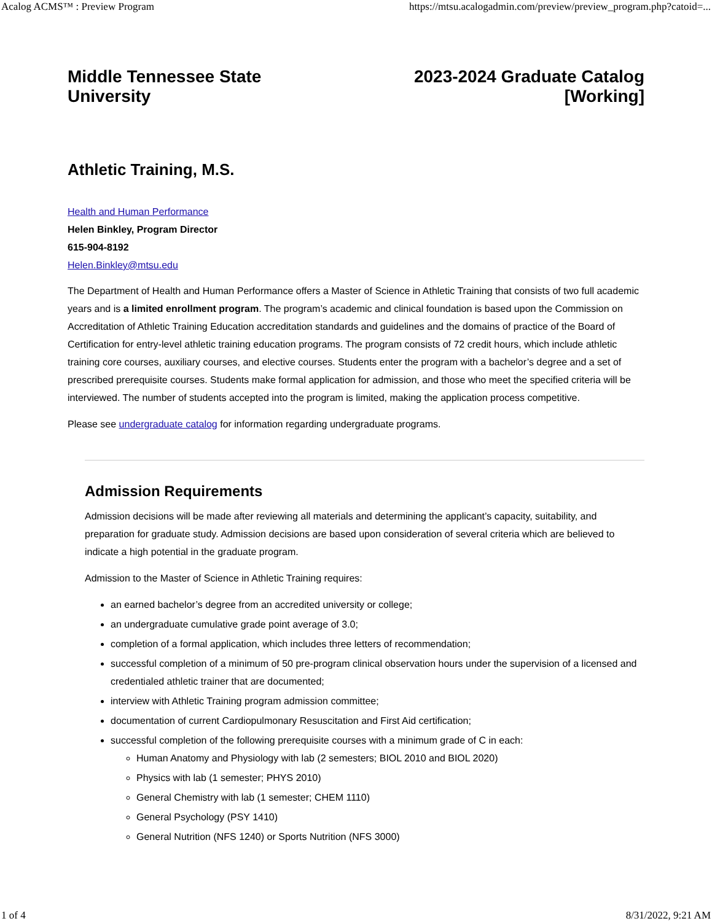Acalog ACMS™ : Preview Program https://mtsu.acalogadmin.com/preview/preview_program.php?catoid=...
Middle Tennessee State
University
2023-2024 Graduate Catalog
[Working]
Athletic Training, M.S.
Health and Human Performance
Helen Binkley, Program Director
615-904-8192
Helen.Binkley@mtsu.edu
The Department of Health and Human Performance offers a Master of Science in Athletic Training that consists of two full academic years and is a limited enrollment program. The program’s academic and clinical foundation is based upon the Commission on Accreditation of Athletic Training Education accreditation standards and guidelines and the domains of practice of the Board of Certification for entry-level athletic training education programs. The program consists of 72 credit hours, which include athletic training core courses, auxiliary courses, and elective courses. Students enter the program with a bachelor’s degree and a set of prescribed prerequisite courses. Students make formal application for admission, and those who meet the specified criteria will be interviewed. The number of students accepted into the program is limited, making the application process competitive.
Please see undergraduate catalog for information regarding undergraduate programs.
Admission Requirements
Admission decisions will be made after reviewing all materials and determining the applicant’s capacity, suitability, and preparation for graduate study. Admission decisions are based upon consideration of several criteria which are believed to indicate a high potential in the graduate program.
Admission to the Master of Science in Athletic Training requires:
an earned bachelor’s degree from an accredited university or college;
an undergraduate cumulative grade point average of 3.0;
completion of a formal application, which includes three letters of recommendation;
successful completion of a minimum of 50 pre-program clinical observation hours under the supervision of a licensed and credentialed athletic trainer that are documented;
interview with Athletic Training program admission committee;
documentation of current Cardiopulmonary Resuscitation and First Aid certification;
successful completion of the following prerequisite courses with a minimum grade of C in each:
Human Anatomy and Physiology with lab (2 semesters; BIOL 2010 and BIOL 2020)
Physics with lab (1 semester; PHYS 2010)
General Chemistry with lab (1 semester; CHEM 1110)
General Psychology (PSY 1410)
General Nutrition (NFS 1240) or Sports Nutrition (NFS 3000)
1 of 4 8/31/2022, 9:21 AM